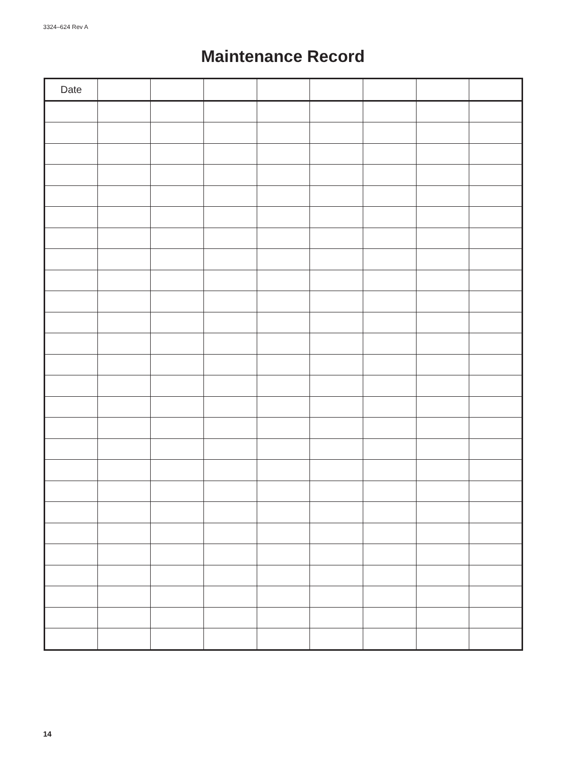3324–624 Rev A
Maintenance Record
| Date | | | | | | | | |
| --- | --- | --- | --- | --- | --- | --- | --- | --- |
14